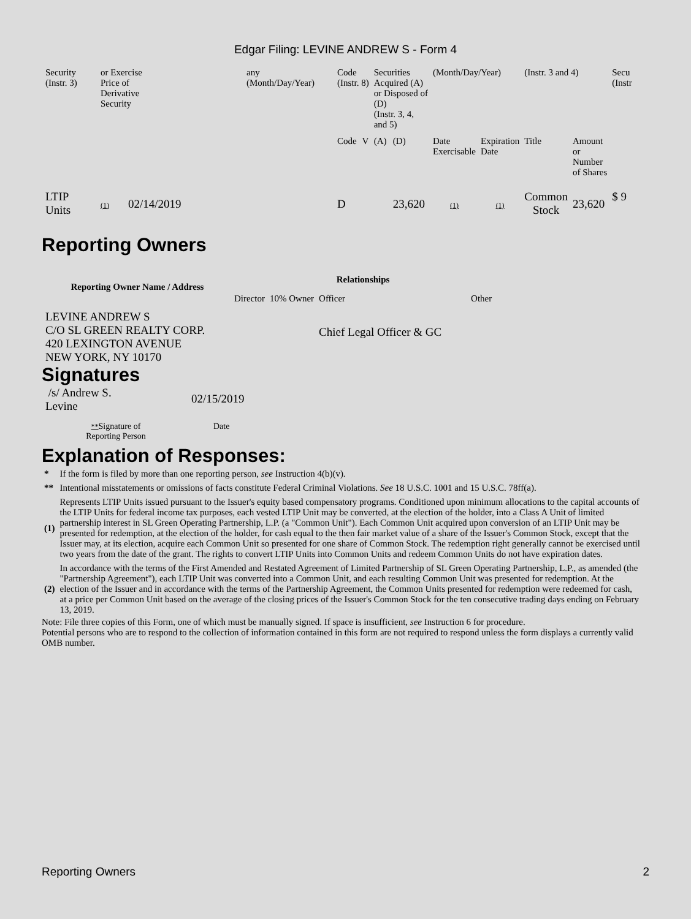Edgar Filing: LEVINE ANDREW S - Form 4
| Security (Instr. 3) | or Exercise Price of Derivative Security | | any (Month/Day/Year) | Code (Instr. 8) | | Securities Acquired (A) or Disposed of (D) (Instr. 3, 4, and 5) | | (Month/Day/Year) | | (Instr. 3 and 4) | | Secu (Instr |
| | | | | Code | V | (A) | (D) | Date Exercisable | Expiration Date | Title | Amount or Number of Shares | |
| LTIP Units | (1) | 02/14/2019 | | D | | | 23,620 | (1) | (1) | Common Stock | 23,620 | $ 9 |
Reporting Owners
| Reporting Owner Name / Address | Relationships | | | |
| --- | --- | --- | --- | --- |
| | Director | 10% Owner | Officer | Other |
| LEVINE ANDREW S C/O SL GREEN REALTY CORP. 420 LEXINGTON AVENUE NEW YORK, NY 10170 | | | Chief Legal Officer & GC | |
Signatures
| /s/ Andrew S. Levine | 02/15/2019 |
| ** Signature of Reporting Person | Date |
Explanation of Responses:
| * | If the form is filed by more than one reporting person, see Instruction 4(b)(v). |
| ** | Intentional misstatements or omissions of facts constitute Federal Criminal Violations. See 18 U.S.C. 1001 and 15 U.S.C. 78ff(a). |
| (1) | Represents LTIP Units issued pursuant to the Issuer's equity based compensatory programs. Conditioned upon minimum allocations to the capital accounts of the LTIP Units for federal income tax purposes, each vested LTIP Unit may be converted, at the election of the holder, into a Class A Unit of limited partnership interest in SL Green Operating Partnership, L.P. (a "Common Unit"). Each Common Unit acquired upon conversion of an LTIP Unit may be presented for redemption, at the election of the holder, for cash equal to the then fair market value of a share of the Issuer's Common Stock, except that the Issuer may, at its election, acquire each Common Unit so presented for one share of Common Stock. The redemption right generally cannot be exercised until two years from the date of the grant. The rights to convert LTIP Units into Common Units and redeem Common Units do not have expiration dates. |
| (2) | In accordance with the terms of the First Amended and Restated Agreement of Limited Partnership of SL Green Operating Partnership, L.P., as amended (the "Partnership Agreement"), each LTIP Unit was converted into a Common Unit, and each resulting Common Unit was presented for redemption. At the election of the Issuer and in accordance with the terms of the Partnership Agreement, the Common Units presented for redemption were redeemed for cash, at a price per Common Unit based on the average of the closing prices of the Issuer's Common Stock for the ten consecutive trading days ending on February 13, 2019. |
Note: File three copies of this Form, one of which must be manually signed. If space is insufficient, see Instruction 6 for procedure.
Potential persons who are to respond to the collection of information contained in this form are not required to respond unless the form displays a currently valid OMB number.
Reporting Owners 2